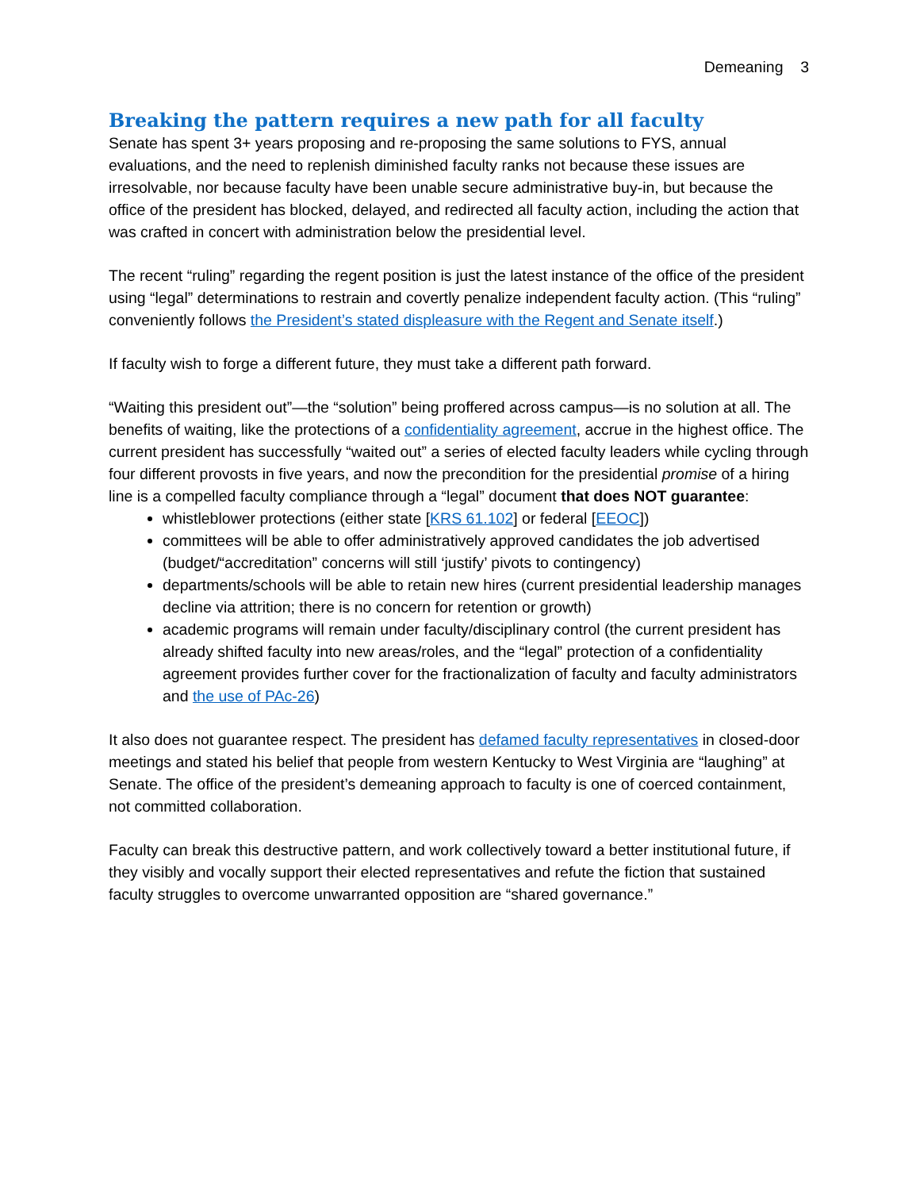Demeaning 3
Breaking the pattern requires a new path for all faculty
Senate has spent 3+ years proposing and re-proposing the same solutions to FYS, annual evaluations, and the need to replenish diminished faculty ranks not because these issues are irresolvable, nor because faculty have been unable secure administrative buy-in, but because the office of the president has blocked, delayed, and redirected all faculty action, including the action that was crafted in concert with administration below the presidential level.
The recent “ruling” regarding the regent position is just the latest instance of the office of the president using “legal” determinations to restrain and covertly penalize independent faculty action. (This “ruling” conveniently follows the President’s stated displeasure with the Regent and Senate itself.)
If faculty wish to forge a different future, they must take a different path forward.
“Waiting this president out”—the “solution” being proffered across campus—is no solution at all. The benefits of waiting, like the protections of a confidentiality agreement, accrue in the highest office. The current president has successfully “waited out” a series of elected faculty leaders while cycling through four different provosts in five years, and now the precondition for the presidential promise of a hiring line is a compelled faculty compliance through a “legal” document that does NOT guarantee:
whistleblower protections (either state [KRS 61.102] or federal [EEOC])
committees will be able to offer administratively approved candidates the job advertised (budget/“accreditation” concerns will still ‘justify’ pivots to contingency)
departments/schools will be able to retain new hires (current presidential leadership manages decline via attrition; there is no concern for retention or growth)
academic programs will remain under faculty/disciplinary control (the current president has already shifted faculty into new areas/roles, and the “legal” protection of a confidentiality agreement provides further cover for the fractionalization of faculty and faculty administrators and the use of PAc-26)
It also does not guarantee respect. The president has defamed faculty representatives in closed-door meetings and stated his belief that people from western Kentucky to West Virginia are “laughing” at Senate. The office of the president’s demeaning approach to faculty is one of coerced containment, not committed collaboration.
Faculty can break this destructive pattern, and work collectively toward a better institutional future, if they visibly and vocally support their elected representatives and refute the fiction that sustained faculty struggles to overcome unwarranted opposition are “shared governance.”